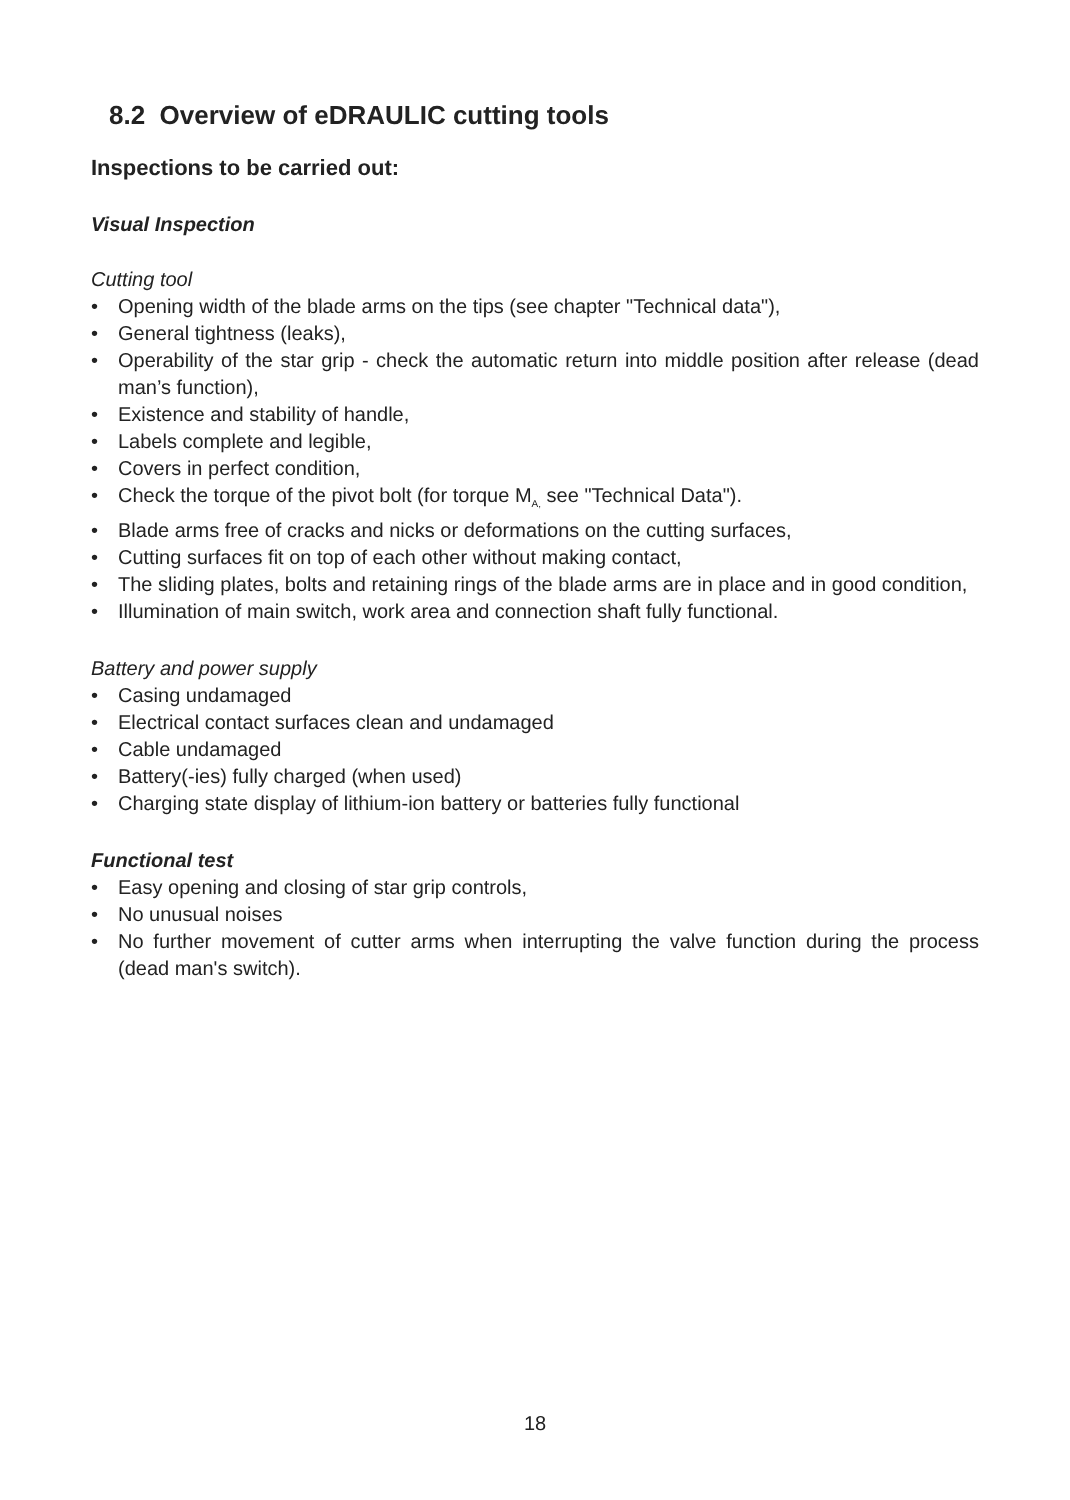8.2 Overview of eDRAULIC cutting tools
Inspections to be carried out:
Visual Inspection
Cutting tool
• Opening width of the blade arms on the tips (see chapter "Technical data"),
• General tightness (leaks),
• Operability of the star grip - check the automatic return into middle position after release (dead man’s function),
• Existence and stability of handle,
• Labels complete and legible,
• Covers in perfect condition,
• Check the torque of the pivot bolt (for torque M<sub>A,</sub> see "Technical Data").
• Blade arms free of cracks and nicks or deformations on the cutting surfaces,
• Cutting surfaces fit on top of each other without making contact,
• The sliding plates, bolts and retaining rings of the blade arms are in place and in good condition,
• Illumination of main switch, work area and connection shaft fully functional.
Battery and power supply
• Casing undamaged
• Electrical contact surfaces clean and undamaged
• Cable undamaged
• Battery(-ies) fully charged (when used)
• Charging state display of lithium-ion battery or batteries fully functional
Functional test
• Easy opening and closing of star grip controls,
• No unusual noises
• No further movement of cutter arms when interrupting the valve function during the process (dead man's switch).
18